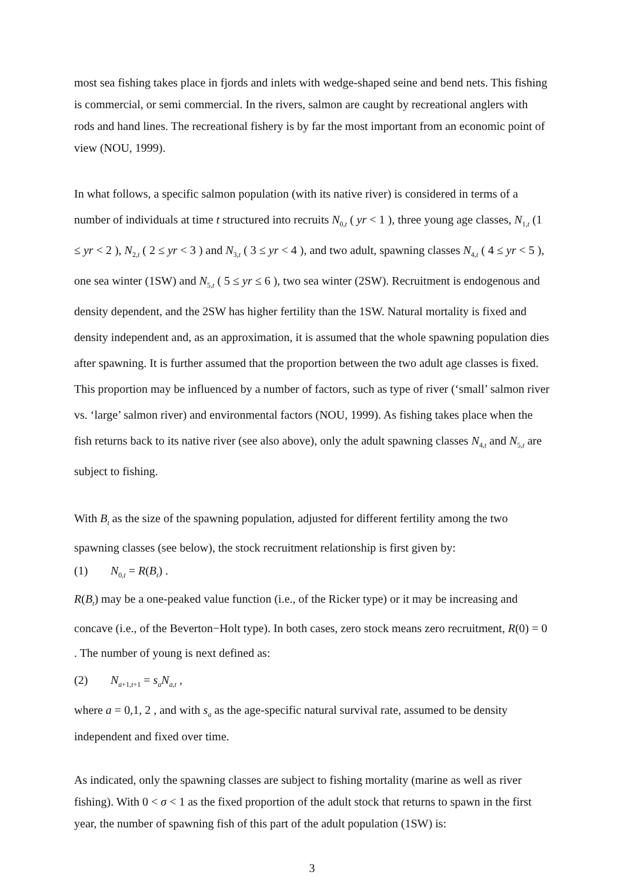most sea fishing takes place in fjords and inlets with wedge-shaped seine and bend nets. This fishing is commercial, or semi commercial. In the rivers, salmon are caught by recreational anglers with rods and hand lines. The recreational fishery is by far the most important from an economic point of view (NOU, 1999).
In what follows, a specific salmon population (with its native river) is considered in terms of a number of individuals at time t structured into recruits N<sub>0,t</sub> ( yr < 1 ), three young age classes, N<sub>1,t</sub> (1 ≤ yr < 2 ), N<sub>2,t</sub> ( 2 ≤ yr < 3 ) and N<sub>3,t</sub> ( 3 ≤ yr < 4 ), and two adult, spawning classes N<sub>4,t</sub> ( 4 ≤ yr < 5 ), one sea winter (1SW) and N<sub>5,t</sub> ( 5 ≤ yr ≤ 6 ), two sea winter (2SW). Recruitment is endogenous and density dependent, and the 2SW has higher fertility than the 1SW. Natural mortality is fixed and density independent and, as an approximation, it is assumed that the whole spawning population dies after spawning. It is further assumed that the proportion between the two adult age classes is fixed. This proportion may be influenced by a number of factors, such as type of river (‘small’ salmon river vs. ‘large’ salmon river) and environmental factors (NOU, 1999). As fishing takes place when the fish returns back to its native river (see also above), only the adult spawning classes N<sub>4,t</sub> and N<sub>5,t</sub> are subject to fishing.
With B<sub>t</sub> as the size of the spawning population, adjusted for different fertility among the two spawning classes (see below), the stock recruitment relationship is first given by:
(1) N<sub>0,t</sub> = R(B<sub>t</sub>) .
R(B<sub>t</sub>) may be a one-peaked value function (i.e., of the Ricker type) or it may be increasing and concave (i.e., of the Beverton−Holt type). In both cases, zero stock means zero recruitment, R(0) = 0 . The number of young is next defined as:
(2) N<sub>a+1,t+1</sub> = s<sub>a</sub>N<sub>a,t</sub> ,
where a = 0,1, 2 , and with s<sub>a</sub> as the age-specific natural survival rate, assumed to be density independent and fixed over time.
As indicated, only the spawning classes are subject to fishing mortality (marine as well as river fishing). With 0 < σ < 1 as the fixed proportion of the adult stock that returns to spawn in the first year, the number of spawning fish of this part of the adult population (1SW) is:
3